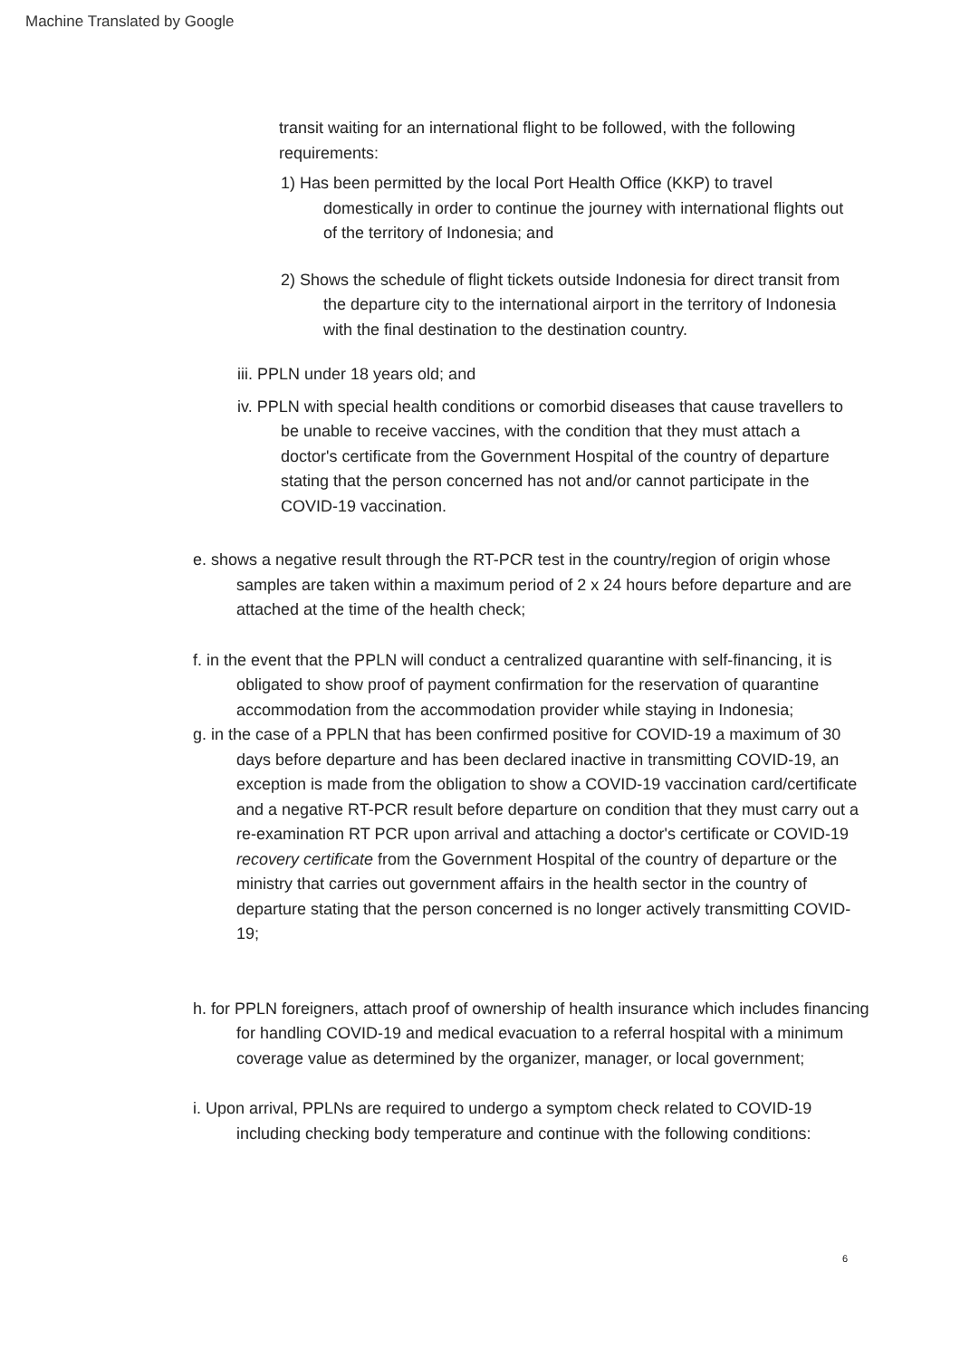Machine Translated by Google
transit waiting for an international flight to be followed, with the following requirements:
1) Has been permitted by the local Port Health Office (KKP) to travel domestically in order to continue the journey with international flights out of the territory of Indonesia; and
2) Shows the schedule of flight tickets outside Indonesia for direct transit from the departure city to the international airport in the territory of Indonesia with the final destination to the destination country.
iii. PPLN under 18 years old; and
iv. PPLN with special health conditions or comorbid diseases that cause travellers to be unable to receive vaccines, with the condition that they must attach a doctor's certificate from the Government Hospital of the country of departure stating that the person concerned has not and/or cannot participate in the COVID-19 vaccination.
e. shows a negative result through the RT-PCR test in the country/region of origin whose samples are taken within a maximum period of 2 x 24 hours before departure and are attached at the time of the health check;
f. in the event that the PPLN will conduct a centralized quarantine with self-financing, it is obligated to show proof of payment confirmation for the reservation of quarantine accommodation from the accommodation provider while staying in Indonesia;
g. in the case of a PPLN that has been confirmed positive for COVID-19 a maximum of 30 days before departure and has been declared inactive in transmitting COVID-19, an exception is made from the obligation to show a COVID-19 vaccination card/certificate and a negative RT-PCR result before departure on condition that they must carry out a re-examination RT PCR upon arrival and attaching a doctor's certificate or COVID-19 recovery certificate from the Government Hospital of the country of departure or the ministry that carries out government affairs in the health sector in the country of departure stating that the person concerned is no longer actively transmitting COVID-19;
h. for PPLN foreigners, attach proof of ownership of health insurance which includes financing for handling COVID-19 and medical evacuation to a referral hospital with a minimum coverage value as determined by the organizer, manager, or local government;
i. Upon arrival, PPLNs are required to undergo a symptom check related to COVID-19 including checking body temperature and continue with the following conditions:
6